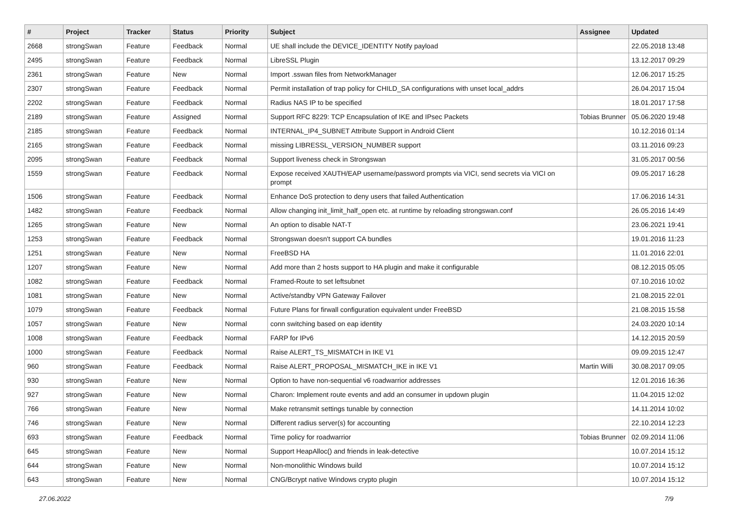| # | Project | Tracker | Status | Priority | Subject | Assignee | Updated |
| --- | --- | --- | --- | --- | --- | --- | --- |
| 2668 | strongSwan | Feature | Feedback | Normal | UE shall include the DEVICE_IDENTITY Notify payload | | 22.05.2018 13:48 |
| 2495 | strongSwan | Feature | Feedback | Normal | LibreSSL Plugin | | 13.12.2017 09:29 |
| 2361 | strongSwan | Feature | New | Normal | Import .sswan files from NetworkManager | | 12.06.2017 15:25 |
| 2307 | strongSwan | Feature | Feedback | Normal | Permit installation of trap policy for CHILD_SA configurations with unset local_addrs | | 26.04.2017 15:04 |
| 2202 | strongSwan | Feature | Feedback | Normal | Radius NAS IP to be specified | | 18.01.2017 17:58 |
| 2189 | strongSwan | Feature | Assigned | Normal | Support RFC 8229: TCP Encapsulation of IKE and IPsec Packets | Tobias Brunner | 05.06.2020 19:48 |
| 2185 | strongSwan | Feature | Feedback | Normal | INTERNAL_IP4_SUBNET Attribute Support in Android Client | | 10.12.2016 01:14 |
| 2165 | strongSwan | Feature | Feedback | Normal | missing LIBRESSL_VERSION_NUMBER support | | 03.11.2016 09:23 |
| 2095 | strongSwan | Feature | Feedback | Normal | Support liveness check in Strongswan | | 31.05.2017 00:56 |
| 1559 | strongSwan | Feature | Feedback | Normal | Expose received XAUTH/EAP username/password prompts via VICI, send secrets via VICI on prompt | | 09.05.2017 16:28 |
| 1506 | strongSwan | Feature | Feedback | Normal | Enhance DoS protection to deny users that failed Authentication | | 17.06.2016 14:31 |
| 1482 | strongSwan | Feature | Feedback | Normal | Allow changing init_limit_half_open etc. at runtime by reloading strongswan.conf | | 26.05.2016 14:49 |
| 1265 | strongSwan | Feature | New | Normal | An option to disable NAT-T | | 23.06.2021 19:41 |
| 1253 | strongSwan | Feature | Feedback | Normal | Strongswan doesn't support CA bundles | | 19.01.2016 11:23 |
| 1251 | strongSwan | Feature | New | Normal | FreeBSD HA | | 11.01.2016 22:01 |
| 1207 | strongSwan | Feature | New | Normal | Add more than 2 hosts support to HA plugin and make it configurable | | 08.12.2015 05:05 |
| 1082 | strongSwan | Feature | Feedback | Normal | Framed-Route to set leftsubnet | | 07.10.2016 10:02 |
| 1081 | strongSwan | Feature | New | Normal | Active/standby VPN Gateway Failover | | 21.08.2015 22:01 |
| 1079 | strongSwan | Feature | Feedback | Normal | Future Plans for firwall configuration equivalent under FreeBSD | | 21.08.2015 15:58 |
| 1057 | strongSwan | Feature | New | Normal | conn switching based on eap identity | | 24.03.2020 10:14 |
| 1008 | strongSwan | Feature | Feedback | Normal | FARP for IPv6 | | 14.12.2015 20:59 |
| 1000 | strongSwan | Feature | Feedback | Normal | Raise ALERT_TS_MISMATCH in IKE V1 | | 09.09.2015 12:47 |
| 960 | strongSwan | Feature | Feedback | Normal | Raise ALERT_PROPOSAL_MISMATCH_IKE in IKE V1 | Martin Willi | 30.08.2017 09:05 |
| 930 | strongSwan | Feature | New | Normal | Option to have non-sequential v6 roadwarrior addresses | | 12.01.2016 16:36 |
| 927 | strongSwan | Feature | New | Normal | Charon: Implement route events and add an consumer in updown plugin | | 11.04.2015 12:02 |
| 766 | strongSwan | Feature | New | Normal | Make retransmit settings tunable by connection | | 14.11.2014 10:02 |
| 746 | strongSwan | Feature | New | Normal | Different radius server(s) for accounting | | 22.10.2014 12:23 |
| 693 | strongSwan | Feature | Feedback | Normal | Time policy for roadwarrior | Tobias Brunner | 02.09.2014 11:06 |
| 645 | strongSwan | Feature | New | Normal | Support HeapAlloc() and friends in leak-detective | | 10.07.2014 15:12 |
| 644 | strongSwan | Feature | New | Normal | Non-monolithic Windows build | | 10.07.2014 15:12 |
| 643 | strongSwan | Feature | New | Normal | CNG/Bcrypt native Windows crypto plugin | | 10.07.2014 15:12 |
27.06.2022 7/9